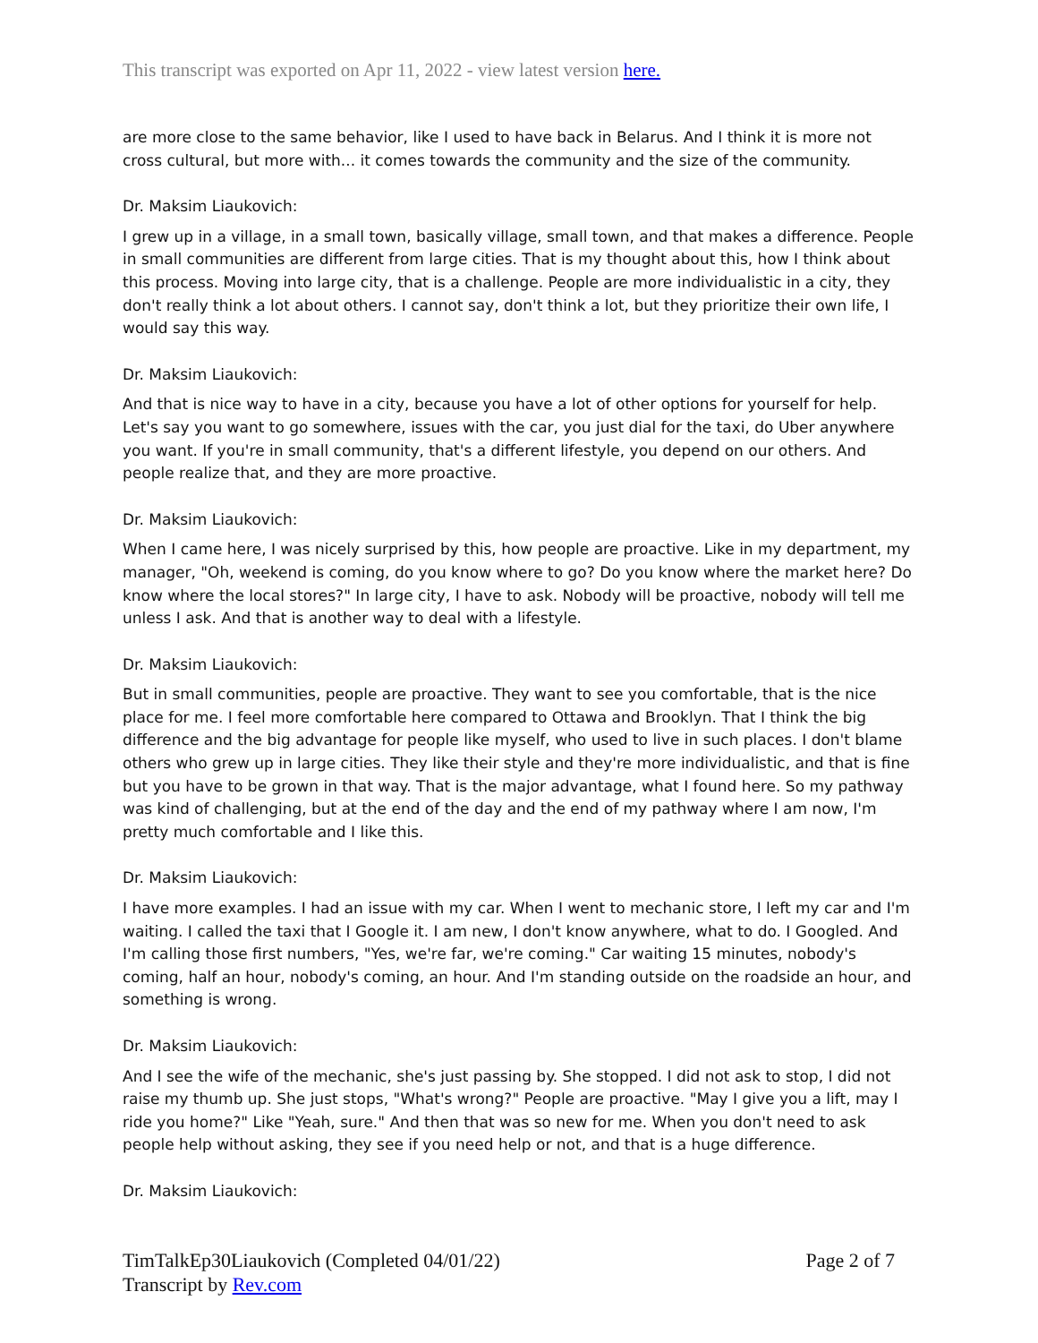This transcript was exported on Apr 11, 2022 - view latest version here.
are more close to the same behavior, like I used to have back in Belarus. And I think it is more not cross cultural, but more with... it comes towards the community and the size of the community.
Dr. Maksim Liaukovich:
I grew up in a village, in a small town, basically village, small town, and that makes a difference. People in small communities are different from large cities. That is my thought about this, how I think about this process. Moving into large city, that is a challenge. People are more individualistic in a city, they don't really think a lot about others. I cannot say, don't think a lot, but they prioritize their own life, I would say this way.
Dr. Maksim Liaukovich:
And that is nice way to have in a city, because you have a lot of other options for yourself for help. Let's say you want to go somewhere, issues with the car, you just dial for the taxi, do Uber anywhere you want. If you're in small community, that's a different lifestyle, you depend on our others. And people realize that, and they are more proactive.
Dr. Maksim Liaukovich:
When I came here, I was nicely surprised by this, how people are proactive. Like in my department, my manager, "Oh, weekend is coming, do you know where to go? Do you know where the market here? Do know where the local stores?" In large city, I have to ask. Nobody will be proactive, nobody will tell me unless I ask. And that is another way to deal with a lifestyle.
Dr. Maksim Liaukovich:
But in small communities, people are proactive. They want to see you comfortable, that is the nice place for me. I feel more comfortable here compared to Ottawa and Brooklyn. That I think the big difference and the big advantage for people like myself, who used to live in such places. I don't blame others who grew up in large cities. They like their style and they're more individualistic, and that is fine but you have to be grown in that way. That is the major advantage, what I found here. So my pathway was kind of challenging, but at the end of the day and the end of my pathway where I am now, I'm pretty much comfortable and I like this.
Dr. Maksim Liaukovich:
I have more examples. I had an issue with my car. When I went to mechanic store, I left my car and I'm waiting. I called the taxi that I Google it. I am new, I don't know anywhere, what to do. I Googled. And I'm calling those first numbers, "Yes, we're far, we're coming." Car waiting 15 minutes, nobody's coming, half an hour, nobody's coming, an hour. And I'm standing outside on the roadside an hour, and something is wrong.
Dr. Maksim Liaukovich:
And I see the wife of the mechanic, she's just passing by. She stopped. I did not ask to stop, I did not raise my thumb up. She just stops, "What's wrong?" People are proactive. "May I give you a lift, may I ride you home?" Like "Yeah, sure." And then that was so new for me. When you don't need to ask people help without asking, they see if you need help or not, and that is a huge difference.
Dr. Maksim Liaukovich:
TimTalkEp30Liaukovich (Completed 04/01/22)
Transcript by Rev.com
Page 2 of 7